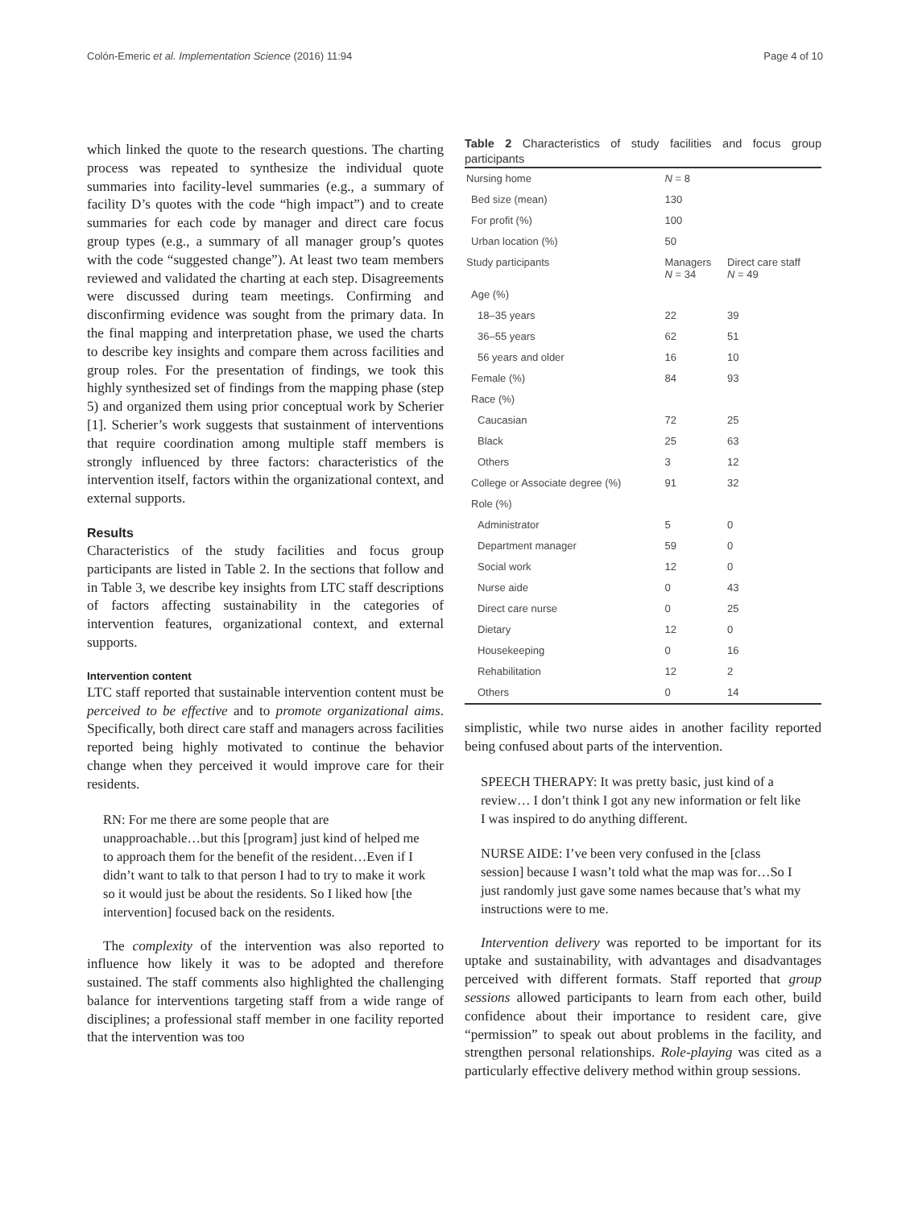Colón-Emeric et al. Implementation Science (2016) 11:94 Page 4 of 10
which linked the quote to the research questions. The charting process was repeated to synthesize the individual quote summaries into facility-level summaries (e.g., a summary of facility D’s quotes with the code “high impact”) and to create summaries for each code by manager and direct care focus group types (e.g., a summary of all manager group’s quotes with the code “suggested change”). At least two team members reviewed and validated the charting at each step. Disagreements were discussed during team meetings. Confirming and disconfirming evidence was sought from the primary data. In the final mapping and interpretation phase, we used the charts to describe key insights and compare them across facilities and group roles. For the presentation of findings, we took this highly synthesized set of findings from the mapping phase (step 5) and organized them using prior conceptual work by Scherier [1]. Scherier’s work suggests that sustainment of interventions that require coordination among multiple staff members is strongly influenced by three factors: characteristics of the intervention itself, factors within the organizational context, and external supports.
Results
Characteristics of the study facilities and focus group participants are listed in Table 2. In the sections that follow and in Table 3, we describe key insights from LTC staff descriptions of factors affecting sustainability in the categories of intervention features, organizational context, and external supports.
Intervention content
LTC staff reported that sustainable intervention content must be perceived to be effective and to promote organizational aims. Specifically, both direct care staff and managers across facilities reported being highly motivated to continue the behavior change when they perceived it would improve care for their residents.
RN: For me there are some people that are unapproachable…but this [program] just kind of helped me to approach them for the benefit of the resident…Even if I didn’t want to talk to that person I had to try to make it work so it would just be about the residents. So I liked how [the intervention] focused back on the residents.
The complexity of the intervention was also reported to influence how likely it was to be adopted and therefore sustained. The staff comments also highlighted the challenging balance for interventions targeting staff from a wide range of disciplines; a professional staff member in one facility reported that the intervention was too
Table 2 Characteristics of study facilities and focus group participants
| Nursing home | N = 8 | |
| --- | --- | --- |
| Bed size (mean) | 130 | |
| For profit (%) | 100 | |
| Urban location (%) | 50 | |
| Study participants | Managers N = 34 | Direct care staff N = 49 |
| Age (%) | | |
| 18–35 years | 22 | 39 |
| 36–55 years | 62 | 51 |
| 56 years and older | 16 | 10 |
| Female (%) | 84 | 93 |
| Race (%) | | |
| Caucasian | 72 | 25 |
| Black | 25 | 63 |
| Others | 3 | 12 |
| College or Associate degree (%) | 91 | 32 |
| Role (%) | | |
| Administrator | 5 | 0 |
| Department manager | 59 | 0 |
| Social work | 12 | 0 |
| Nurse aide | 0 | 43 |
| Direct care nurse | 0 | 25 |
| Dietary | 12 | 0 |
| Housekeeping | 0 | 16 |
| Rehabilitation | 12 | 2 |
| Others | 0 | 14 |
simplistic, while two nurse aides in another facility reported being confused about parts of the intervention.
SPEECH THERAPY: It was pretty basic, just kind of a review… I don’t think I got any new information or felt like I was inspired to do anything different.
NURSE AIDE: I’ve been very confused in the [class session] because I wasn’t told what the map was for…So I just randomly just gave some names because that’s what my instructions were to me.
Intervention delivery was reported to be important for its uptake and sustainability, with advantages and disadvantages perceived with different formats. Staff reported that group sessions allowed participants to learn from each other, build confidence about their importance to resident care, give “permission” to speak out about problems in the facility, and strengthen personal relationships. Role-playing was cited as a particularly effective delivery method within group sessions.